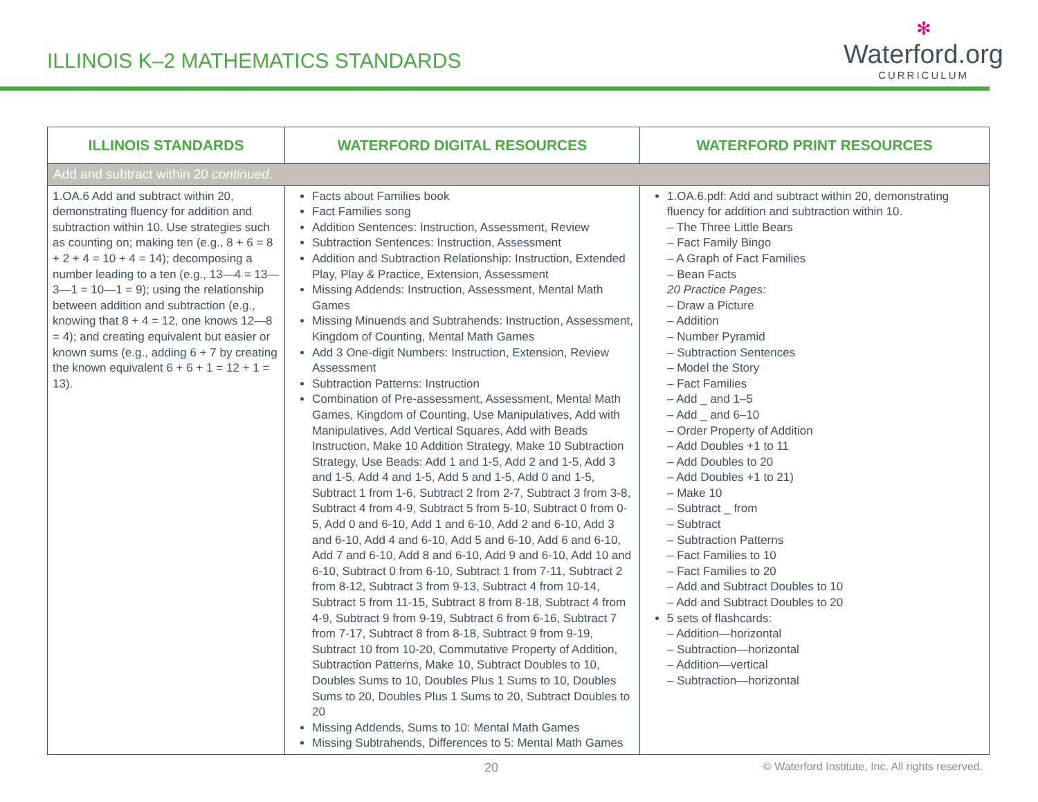ILLINOIS K–2 MATHEMATICS STANDARDS
✻
Waterford.org
CURRICULUM
| ILLINOIS STANDARDS | WATERFORD DIGITAL RESOURCES | WATERFORD PRINT RESOURCES |
| --- | --- | --- |
| Add and subtract within 20 continued . | | |
| 1.OA.6 Add and subtract within 20, demonstrating fluency for addition and subtraction within 10. Use strategies such as counting on; making ten (e.g., 8 + 6 = 8 + 2 + 4 = 10 + 4 = 14); decomposing a number leading to a ten (e.g., 13—4 = 13—3—1 = 10—1 = 9); using the relationship between addition and subtraction (e.g., knowing that 8 + 4 = 12, one knows 12—8 = 4); and creating equivalent but easier or known sums (e.g., adding 6 + 7 by creating the known equivalent 6 + 6 + 1 = 12 + 1 = 13). | Facts about Families book Fact Families song Addition Sentences: Instruction, Assessment, Review Subtraction Sentences: Instruction, Assessment Addition and Subtraction Relationship: Instruction, Extended Play, Play & Practice, Extension, Assessment Missing Addends: Instruction, Assessment, Mental Math Games Missing Minuends and Subtrahends: Instruction, Assessment, Kingdom of Counting, Mental Math Games Add 3 One-digit Numbers: Instruction, Extension, Review Assessment Subtraction Patterns: Instruction Combination of Pre-assessment, Assessment, Mental Math Games, Kingdom of Counting, Use Manipulatives, Add with Manipulatives, Add Vertical Squares, Add with Beads Instruction, Make 10 Addition Strategy, Make 10 Subtraction Strategy, Use Beads: Add 1 and 1-5, Add 2 and 1-5, Add 3 and 1-5, Add 4 and 1-5, Add 5 and 1-5, Add 0 and 1-5, Subtract 1 from 1-6, Subtract 2 from 2-7, Subtract 3 from 3-8, Subtract 4 from 4-9, Subtract 5 from 5-10, Subtract 0 from 0-5, Add 0 and 6-10, Add 1 and 6-10, Add 2 and 6-10, Add 3 and 6-10, Add 4 and 6-10, Add 5 and 6-10, Add 6 and 6-10, Add 7 and 6-10, Add 8 and 6-10, Add 9 and 6-10, Add 10 and 6-10, Subtract 0 from 6-10, Subtract 1 from 7-11, Subtract 2 from 8-12, Subtract 3 from 9-13, Subtract 4 from 10-14, Subtract 5 from 11-15, Subtract 8 from 8-18, Subtract 4 from 4-9, Subtract 9 from 9-19, Subtract 6 from 6-16, Subtract 7 from 7-17, Subtract 8 from 8-18, Subtract 9 from 9-19, Subtract 10 from 10-20, Commutative Property of Addition, Subtraction Patterns, Make 10, Subtract Doubles to 10, Doubles Sums to 10, Doubles Plus 1 Sums to 10, Doubles Sums to 20, Doubles Plus 1 Sums to 20, Subtract Doubles to 20 Missing Addends, Sums to 10: Mental Math Games Missing Subtrahends, Differences to 5: Mental Math Games | 1.OA.6.pdf: Add and subtract within 20, demonstrating fluency for addition and subtraction within 10. – The Three Little Bears – Fact Family Bingo – A Graph of Fact Families – Bean Facts 20 Practice Pages: – Draw a Picture – Addition – Number Pyramid – Subtraction Sentences – Model the Story – Fact Families – Add _ and 1–5 – Add _ and 6–10 – Order Property of Addition – Add Doubles +1 to 11 – Add Doubles to 20 – Add Doubles +1 to 21) – Make 10 – Subtract _ from – Subtract – Subtraction Patterns – Fact Families to 10 – Fact Families to 20 – Add and Subtract Doubles to 10 – Add and Subtract Doubles to 20 5 sets of flashcards: – Addition—horizontal – Subtraction—horizontal – Addition—vertical – Subtraction—horizontal |
20 © Waterford Institute, Inc. All rights reserved.